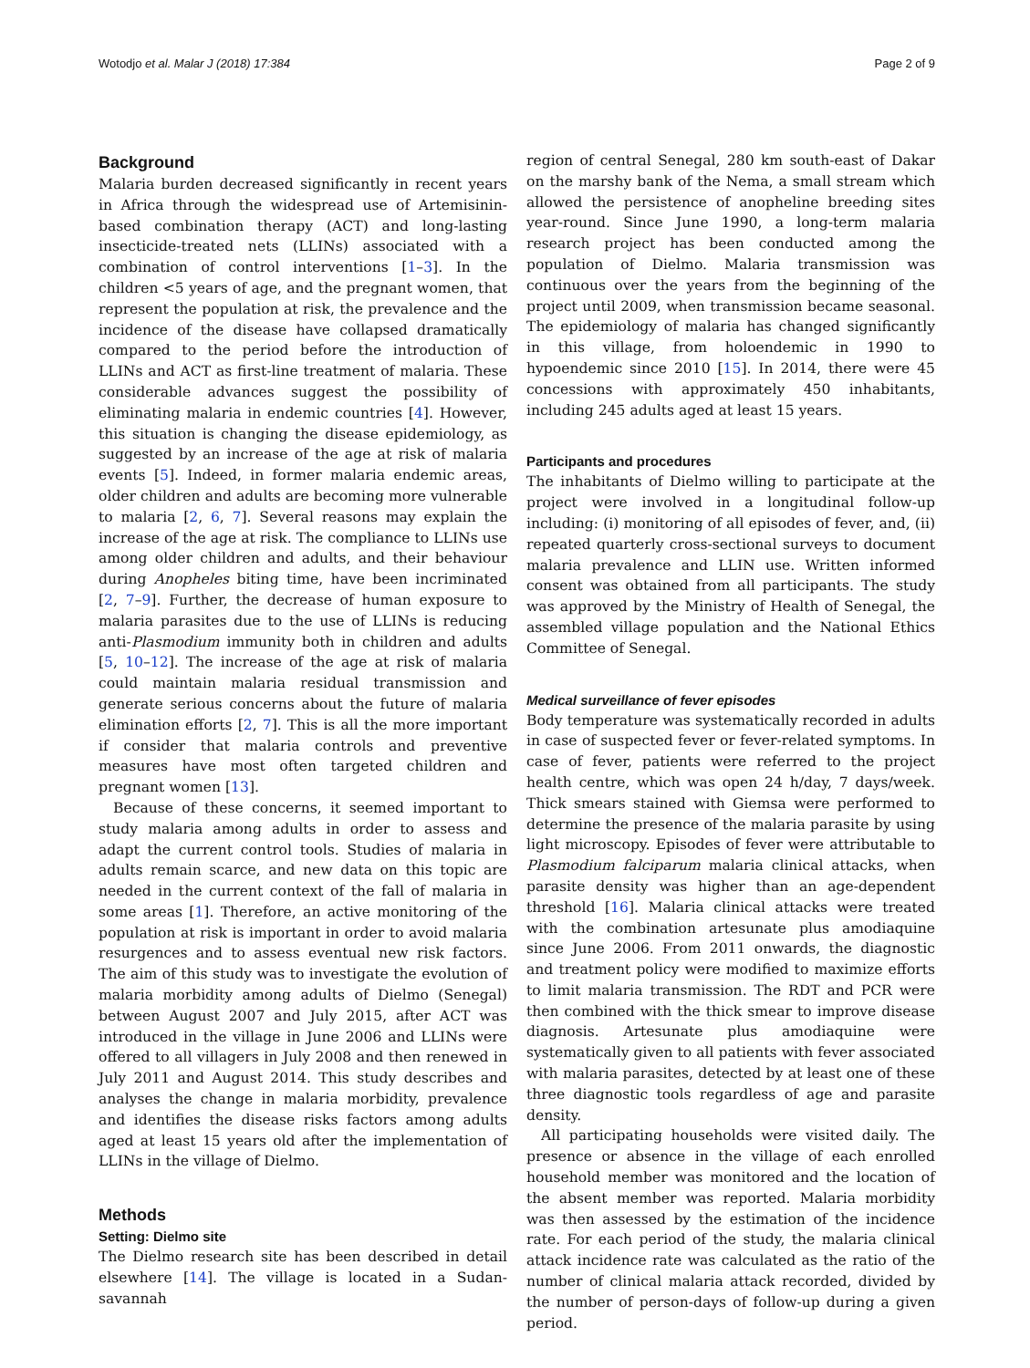Wotodjo et al. Malar J (2018) 17:384 Page 2 of 9
Background
Malaria burden decreased significantly in recent years in Africa through the widespread use of Artemisinin-based combination therapy (ACT) and long-lasting insecticide-treated nets (LLINs) associated with a combination of control interventions [1–3]. In the children <5 years of age, and the pregnant women, that represent the population at risk, the prevalence and the incidence of the disease have collapsed dramatically compared to the period before the introduction of LLINs and ACT as first-line treatment of malaria. These considerable advances suggest the possibility of eliminating malaria in endemic countries [4]. However, this situation is changing the disease epidemiology, as suggested by an increase of the age at risk of malaria events [5]. Indeed, in former malaria endemic areas, older children and adults are becoming more vulnerable to malaria [2, 6, 7]. Several reasons may explain the increase of the age at risk. The compliance to LLINs use among older children and adults, and their behaviour during Anopheles biting time, have been incriminated [2, 7–9]. Further, the decrease of human exposure to malaria parasites due to the use of LLINs is reducing anti-Plasmodium immunity both in children and adults [5, 10–12]. The increase of the age at risk of malaria could maintain malaria residual transmission and generate serious concerns about the future of malaria elimination efforts [2, 7]. This is all the more important if consider that malaria controls and preventive measures have most often targeted children and pregnant women [13].
Because of these concerns, it seemed important to study malaria among adults in order to assess and adapt the current control tools. Studies of malaria in adults remain scarce, and new data on this topic are needed in the current context of the fall of malaria in some areas [1]. Therefore, an active monitoring of the population at risk is important in order to avoid malaria resurgences and to assess eventual new risk factors. The aim of this study was to investigate the evolution of malaria morbidity among adults of Dielmo (Senegal) between August 2007 and July 2015, after ACT was introduced in the village in June 2006 and LLINs were offered to all villagers in July 2008 and then renewed in July 2011 and August 2014. This study describes and analyses the change in malaria morbidity, prevalence and identifies the disease risks factors among adults aged at least 15 years old after the implementation of LLINs in the village of Dielmo.
Methods
Setting: Dielmo site
The Dielmo research site has been described in detail elsewhere [14]. The village is located in a Sudan-savannah
region of central Senegal, 280 km south-east of Dakar on the marshy bank of the Nema, a small stream which allowed the persistence of anopheline breeding sites year-round. Since June 1990, a long-term malaria research project has been conducted among the population of Dielmo. Malaria transmission was continuous over the years from the beginning of the project until 2009, when transmission became seasonal. The epidemiology of malaria has changed significantly in this village, from holoendemic in 1990 to hypoendemic since 2010 [15]. In 2014, there were 45 concessions with approximately 450 inhabitants, including 245 adults aged at least 15 years.
Participants and procedures
The inhabitants of Dielmo willing to participate at the project were involved in a longitudinal follow-up including: (i) monitoring of all episodes of fever, and, (ii) repeated quarterly cross-sectional surveys to document malaria prevalence and LLIN use. Written informed consent was obtained from all participants. The study was approved by the Ministry of Health of Senegal, the assembled village population and the National Ethics Committee of Senegal.
Medical surveillance of fever episodes
Body temperature was systematically recorded in adults in case of suspected fever or fever-related symptoms. In case of fever, patients were referred to the project health centre, which was open 24 h/day, 7 days/week. Thick smears stained with Giemsa were performed to determine the presence of the malaria parasite by using light microscopy. Episodes of fever were attributable to Plasmodium falciparum malaria clinical attacks, when parasite density was higher than an age-dependent threshold [16]. Malaria clinical attacks were treated with the combination artesunate plus amodiaquine since June 2006. From 2011 onwards, the diagnostic and treatment policy were modified to maximize efforts to limit malaria transmission. The RDT and PCR were then combined with the thick smear to improve disease diagnosis. Artesunate plus amodiaquine were systematically given to all patients with fever associated with malaria parasites, detected by at least one of these three diagnostic tools regardless of age and parasite density.
All participating households were visited daily. The presence or absence in the village of each enrolled household member was monitored and the location of the absent member was reported. Malaria morbidity was then assessed by the estimation of the incidence rate. For each period of the study, the malaria clinical attack incidence rate was calculated as the ratio of the number of clinical malaria attack recorded, divided by the number of person-days of follow-up during a given period.